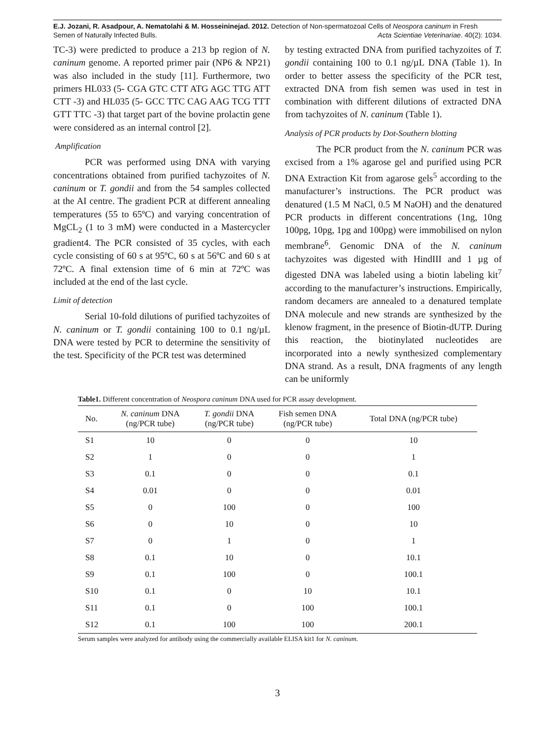E.J. Jozani, R. Asadpour, A. Nematolahi & M. Hosseininejad. 2012. Detection of Non-spermatozoal Cells of Neospora caninum in Fresh
Semen of Naturally Infected Bulls. Acta Scientiae Veterinariae. 40(2): 1034.
TC-3) were predicted to produce a 213 bp region of N. caninum genome. A reported primer pair (NP6 & NP21) was also included in the study [11]. Furthermore, two primers HL033 (5- CGA GTC CTT ATG AGC TTG ATT CTT -3) and HL035 (5- GCC TTC CAG AAG TCG TTT GTT TTC -3) that target part of the bovine prolactin gene were considered as an internal control [2].
Amplification
PCR was performed using DNA with varying concentrations obtained from purified tachyzoites of N. caninum or T. gondii and from the 54 samples collected at the AI centre. The gradient PCR at different annealing temperatures (55 to 65ºC) and varying concentration of MgCL<sub>2</sub> (1 to 3 mM) were conducted in a Mastercycler gradient4. The PCR consisted of 35 cycles, with each cycle consisting of 60 s at 95ºC, 60 s at 56ºC and 60 s at 72ºC. A final extension time of 6 min at 72ºC was included at the end of the last cycle.
Limit of detection
Serial 10-fold dilutions of purified tachyzoites of N. caninum or T. gondii containing 100 to 0.1 ng/µL DNA were tested by PCR to determine the sensitivity of the test. Specificity of the PCR test was determined
by testing extracted DNA from purified tachyzoites of T. gondii containing 100 to 0.1 ng/µL DNA (Table 1). In order to better assess the specificity of the PCR test, extracted DNA from fish semen was used in test in combination with different dilutions of extracted DNA from tachyzoites of N. caninum (Table 1).
Analysis of PCR products by Dot-Southern blotting
The PCR product from the N. caninum PCR was excised from a 1% agarose gel and purified using PCR DNA Extraction Kit from agarose gels<sup>5</sup> according to the manufacturer’s instructions. The PCR product was denatured (1.5 M NaCl, 0.5 M NaOH) and the denatured PCR products in different concentrations (1ng, 10ng 100pg, 10pg, 1pg and 100pg) were immobilised on nylon membrane<sup>6</sup>. Genomic DNA of the N. caninum tachyzoites was digested with HindIII and 1 µg of digested DNA was labeled using a biotin labeling kit<sup>7</sup> according to the manufacturer’s instructions. Empirically, random decamers are annealed to a denatured template DNA molecule and new strands are synthesized by the klenow fragment, in the presence of Biotin-dUTP. During this reaction, the biotinylated nucleotides are incorporated into a newly synthesized complementary DNA strand. As a result, DNA fragments of any length can be uniformly
Table1. Different concentration of Neospora caninum DNA used for PCR assay development.
| No. | N. caninum DNA (ng/PCR tube) | T. gondii DNA (ng/PCR tube) | Fish semen DNA (ng/PCR tube) | Total DNA (ng/PCR tube) |
| --- | --- | --- | --- | --- |
| S1 | 10 | 0 | 0 | 10 |
| S2 | 1 | 0 | 0 | 1 |
| S3 | 0.1 | 0 | 0 | 0.1 |
| S4 | 0.01 | 0 | 0 | 0.01 |
| S5 | 0 | 100 | 0 | 100 |
| S6 | 0 | 10 | 0 | 10 |
| S7 | 0 | 1 | 0 | 1 |
| S8 | 0.1 | 10 | 0 | 10.1 |
| S9 | 0.1 | 100 | 0 | 100.1 |
| S10 | 0.1 | 0 | 10 | 10.1 |
| S11 | 0.1 | 0 | 100 | 100.1 |
| S12 | 0.1 | 100 | 100 | 200.1 |
Serum samples were analyzed for antibody using the commercially available ELISA kit1 for N. caninum.
3